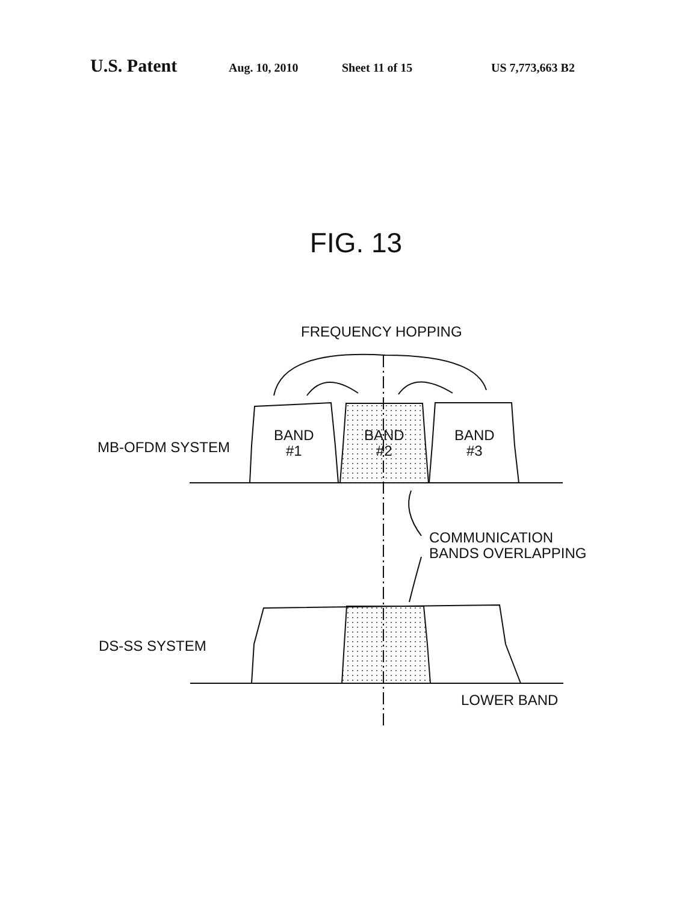U.S. Patent Aug. 10, 2010 Sheet 11 of 15 US 7,773,663 B2
FIG. 13
FREQUENCY HOPPING
MB-OFDM SYSTEM
BAND
#1
BAND
#2
BAND
#3
COMMUNICATION
BANDS OVERLAPPING
DS-SS SYSTEM
LOWER BAND